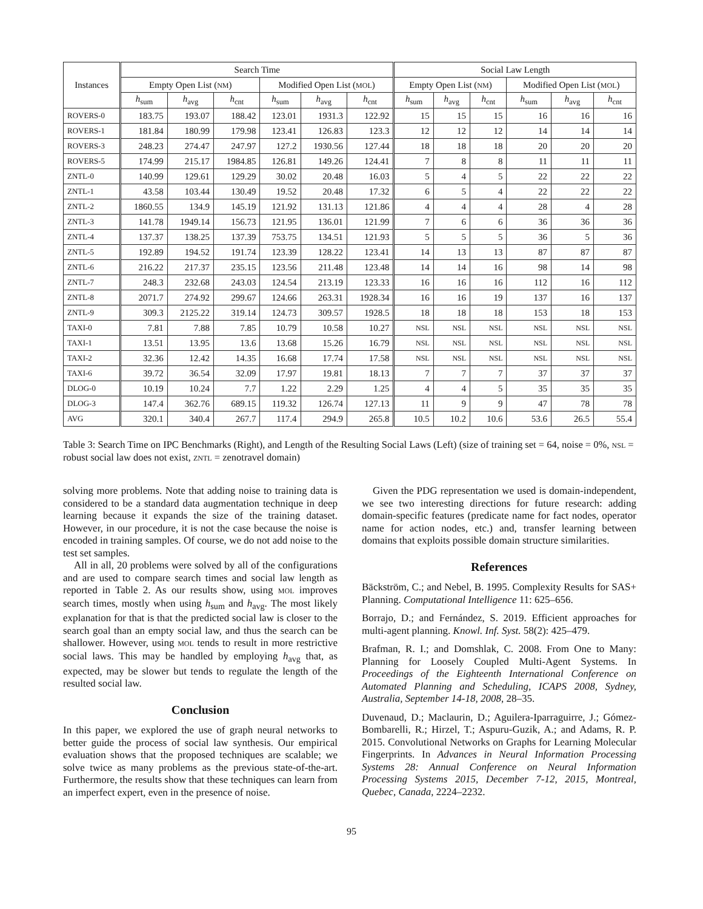| Instances | Search Time | | | | | | Social Law Length | | | | | |
| --- | --- | --- | --- | --- | --- | --- | --- | --- | --- | --- | --- | --- |
| | Empty Open List ( NM ) | | | Modified Open List ( MOL ) | | | Empty Open List ( NM ) | | | Modified Open List ( MOL ) | | |
| | h<sub>sum</sub> | h<sub>avg</sub> | h<sub>cnt</sub> | h<sub>sum</sub> | h<sub>avg</sub> | h<sub>cnt</sub> | h<sub>sum</sub> | h<sub>avg</sub> | h<sub>cnt</sub> | h<sub>sum</sub> | h<sub>avg</sub> | h<sub>cnt</sub> |
| ROVERS-0 | 183.75 | 193.07 | 188.42 | 123.01 | 1931.3 | 122.92 | 15 | 15 | 15 | 16 | 16 | 16 |
| ROVERS-1 | 181.84 | 180.99 | 179.98 | 123.41 | 126.83 | 123.3 | 12 | 12 | 12 | 14 | 14 | 14 |
| ROVERS-3 | 248.23 | 274.47 | 247.97 | 127.2 | 1930.56 | 127.44 | 18 | 18 | 18 | 20 | 20 | 20 |
| ROVERS-5 | 174.99 | 215.17 | 1984.85 | 126.81 | 149.26 | 124.41 | 7 | 8 | 8 | 11 | 11 | 11 |
| ZNTL-0 | 140.99 | 129.61 | 129.29 | 30.02 | 20.48 | 16.03 | 5 | 4 | 5 | 22 | 22 | 22 |
| ZNTL-1 | 43.58 | 103.44 | 130.49 | 19.52 | 20.48 | 17.32 | 6 | 5 | 4 | 22 | 22 | 22 |
| ZNTL-2 | 1860.55 | 134.9 | 145.19 | 121.92 | 131.13 | 121.86 | 4 | 4 | 4 | 28 | 4 | 28 |
| ZNTL-3 | 141.78 | 1949.14 | 156.73 | 121.95 | 136.01 | 121.99 | 7 | 6 | 6 | 36 | 36 | 36 |
| ZNTL-4 | 137.37 | 138.25 | 137.39 | 753.75 | 134.51 | 121.93 | 5 | 5 | 5 | 36 | 5 | 36 |
| ZNTL-5 | 192.89 | 194.52 | 191.74 | 123.39 | 128.22 | 123.41 | 14 | 13 | 13 | 87 | 87 | 87 |
| ZNTL-6 | 216.22 | 217.37 | 235.15 | 123.56 | 211.48 | 123.48 | 14 | 14 | 16 | 98 | 14 | 98 |
| ZNTL-7 | 248.3 | 232.68 | 243.03 | 124.54 | 213.19 | 123.33 | 16 | 16 | 16 | 112 | 16 | 112 |
| ZNTL-8 | 2071.7 | 274.92 | 299.67 | 124.66 | 263.31 | 1928.34 | 16 | 16 | 19 | 137 | 16 | 137 |
| ZNTL-9 | 309.3 | 2125.22 | 319.14 | 124.73 | 309.57 | 1928.5 | 18 | 18 | 18 | 153 | 18 | 153 |
| TAXI-0 | 7.81 | 7.88 | 7.85 | 10.79 | 10.58 | 10.27 | NSL | NSL | NSL | NSL | NSL | NSL |
| TAXI-1 | 13.51 | 13.95 | 13.6 | 13.68 | 15.26 | 16.79 | NSL | NSL | NSL | NSL | NSL | NSL |
| TAXI-2 | 32.36 | 12.42 | 14.35 | 16.68 | 17.74 | 17.58 | NSL | NSL | NSL | NSL | NSL | NSL |
| TAXI-6 | 39.72 | 36.54 | 32.09 | 17.97 | 19.81 | 18.13 | 7 | 7 | 7 | 37 | 37 | 37 |
| DLOG-0 | 10.19 | 10.24 | 7.7 | 1.22 | 2.29 | 1.25 | 4 | 4 | 5 | 35 | 35 | 35 |
| DLOG-3 | 147.4 | 362.76 | 689.15 | 119.32 | 126.74 | 127.13 | 11 | 9 | 9 | 47 | 78 | 78 |
| AVG | 320.1 | 340.4 | 267.7 | 117.4 | 294.9 | 265.8 | 10.5 | 10.2 | 10.6 | 53.6 | 26.5 | 55.4 |
Table 3: Search Time on IPC Benchmarks (Right), and Length of the Resulting Social Laws (Left) (size of training set = 64, noise = 0%, NSL = robust social law does not exist, ZNTL = zenotravel domain)
solving more problems. Note that adding noise to training data is considered to be a standard data augmentation technique in deep learning because it expands the size of the training dataset. However, in our procedure, it is not the case because the noise is encoded in training samples. Of course, we do not add noise to the test set samples.
All in all, 20 problems were solved by all of the configurations and are used to compare search times and social law length as reported in Table 2. As our results show, using MOL improves search times, mostly when using h<sub>sum</sub> and h<sub>avg</sub>. The most likely explanation for that is that the predicted social law is closer to the search goal than an empty social law, and thus the search can be shallower. However, using MOL tends to result in more restrictive social laws. This may be handled by employing h<sub>avg</sub> that, as expected, may be slower but tends to regulate the length of the resulted social law.
Conclusion
In this paper, we explored the use of graph neural networks to better guide the process of social law synthesis. Our empirical evaluation shows that the proposed techniques are scalable; we solve twice as many problems as the previous state-of-the-art. Furthermore, the results show that these techniques can learn from an imperfect expert, even in the presence of noise.
Given the PDG representation we used is domain-independent, we see two interesting directions for future research: adding domain-specific features (predicate name for fact nodes, operator name for action nodes, etc.) and, transfer learning between domains that exploits possible domain structure similarities.
References
Bäckström, C.; and Nebel, B. 1995. Complexity Results for SAS+ Planning. Computational Intelligence 11: 625–656.
Borrajo, D.; and Fernández, S. 2019. Efficient approaches for multi-agent planning. Knowl. Inf. Syst. 58(2): 425–479.
Brafman, R. I.; and Domshlak, C. 2008. From One to Many: Planning for Loosely Coupled Multi-Agent Systems. In Proceedings of the Eighteenth International Conference on Automated Planning and Scheduling, ICAPS 2008, Sydney, Australia, September 14-18, 2008, 28–35.
Duvenaud, D.; Maclaurin, D.; Aguilera-Iparraguirre, J.; Gómez-Bombarelli, R.; Hirzel, T.; Aspuru-Guzik, A.; and Adams, R. P. 2015. Convolutional Networks on Graphs for Learning Molecular Fingerprints. In Advances in Neural Information Processing Systems 28: Annual Conference on Neural Information Processing Systems 2015, December 7-12, 2015, Montreal, Quebec, Canada, 2224–2232.
95